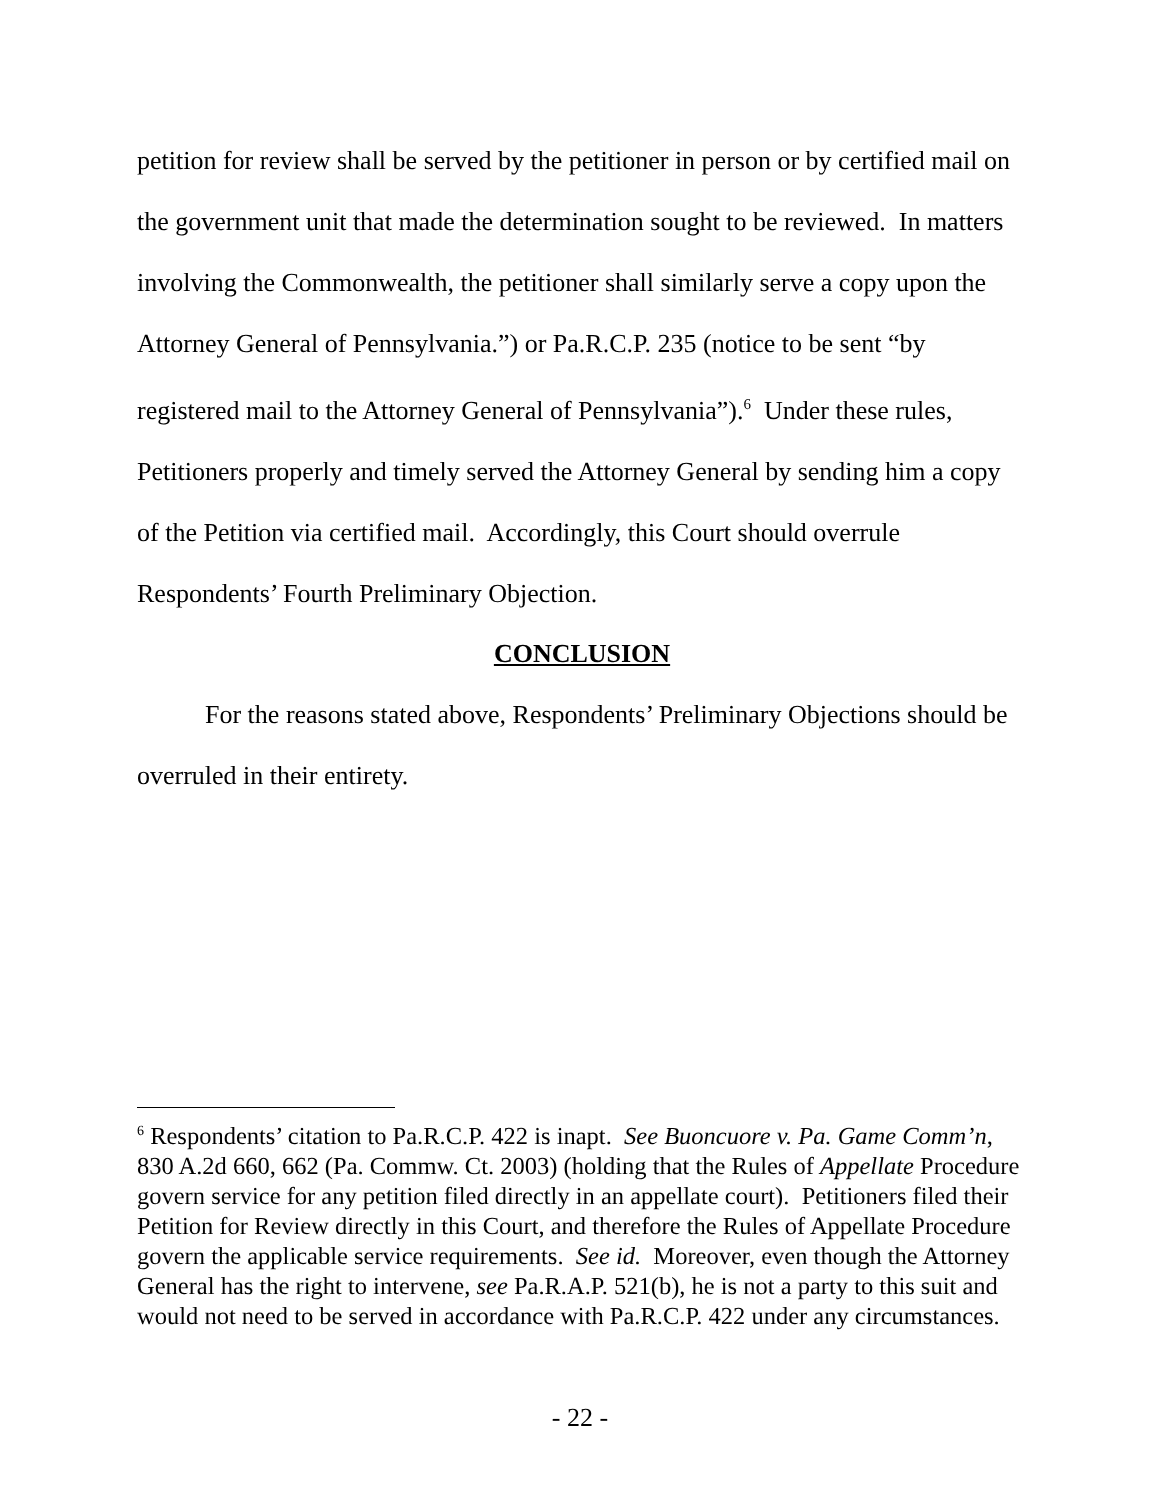petition for review shall be served by the petitioner in person or by certified mail on the government unit that made the determination sought to be reviewed. In matters involving the Commonwealth, the petitioner shall similarly serve a copy upon the Attorney General of Pennsylvania.”) or Pa.R.C.P. 235 (notice to be sent “by registered mail to the Attorney General of Pennsylvania”).<sup>6</sup> Under these rules, Petitioners properly and timely served the Attorney General by sending him a copy of the Petition via certified mail. Accordingly, this Court should overrule Respondents’ Fourth Preliminary Objection.
CONCLUSION
For the reasons stated above, Respondents’ Preliminary Objections should be overruled in their entirety.
<sup>6</sup> Respondents’ citation to Pa.R.C.P. 422 is inapt. See Buoncuore v. Pa. Game Comm’n, 830 A.2d 660, 662 (Pa. Commw. Ct. 2003) (holding that the Rules of Appellate Procedure govern service for any petition filed directly in an appellate court). Petitioners filed their Petition for Review directly in this Court, and therefore the Rules of Appellate Procedure govern the applicable service requirements. See id. Moreover, even though the Attorney General has the right to intervene, see Pa.R.A.P. 521(b), he is not a party to this suit and would not need to be served in accordance with Pa.R.C.P. 422 under any circumstances.
- 22 -